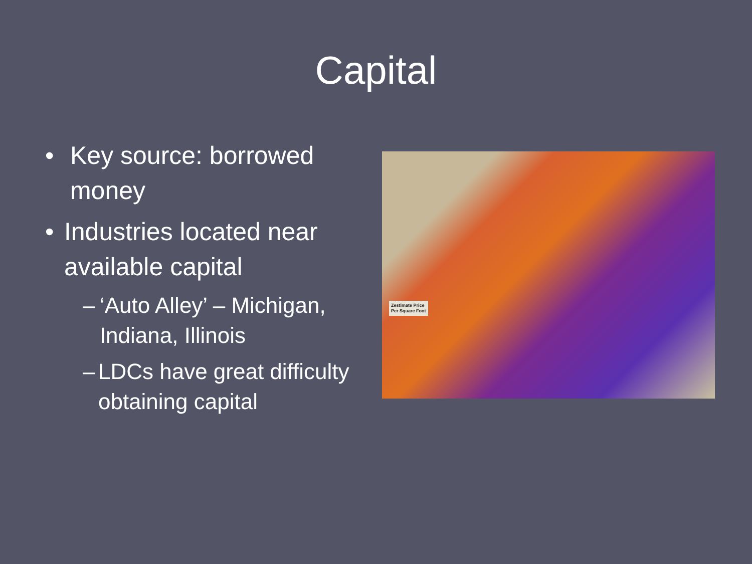Capital
• Key source: borrowed money
• Industries located near available capital
– ‘Auto Alley’ – Michigan, Indiana, Illinois
– LDCs have great difficulty obtaining capital
Zestimate Price
Per Square Foot